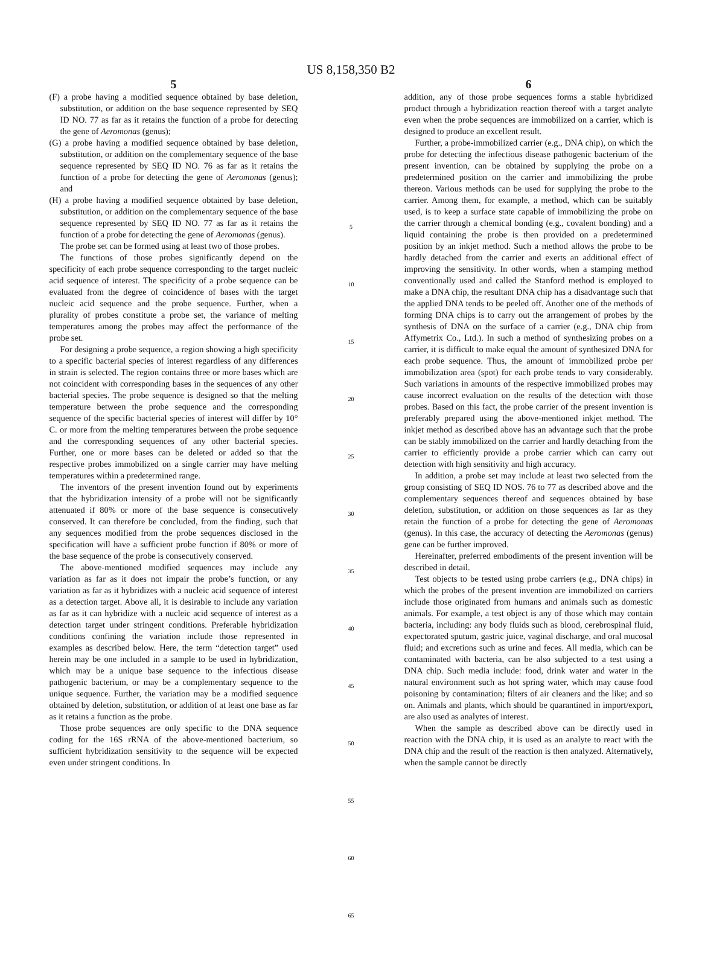US 8,158,350 B2
5
(F) a probe having a modified sequence obtained by base deletion, substitution, or addition on the base sequence represented by SEQ ID NO. 77 as far as it retains the function of a probe for detecting the gene of Aeromonas (genus);
(G) a probe having a modified sequence obtained by base deletion, substitution, or addition on the complementary sequence of the base sequence represented by SEQ ID NO. 76 as far as it retains the function of a probe for detecting the gene of Aeromonas (genus); and
(H) a probe having a modified sequence obtained by base deletion, substitution, or addition on the complementary sequence of the base sequence represented by SEQ ID NO. 77 as far as it retains the function of a probe for detecting the gene of Aeromonas (genus).
The probe set can be formed using at least two of those probes.
The functions of those probes significantly depend on the specificity of each probe sequence corresponding to the target nucleic acid sequence of interest. The specificity of a probe sequence can be evaluated from the degree of coincidence of bases with the target nucleic acid sequence and the probe sequence. Further, when a plurality of probes constitute a probe set, the variance of melting temperatures among the probes may affect the performance of the probe set.
For designing a probe sequence, a region showing a high specificity to a specific bacterial species of interest regardless of any differences in strain is selected. The region contains three or more bases which are not coincident with corresponding bases in the sequences of any other bacterial species. The probe sequence is designed so that the melting temperature between the probe sequence and the corresponding sequence of the specific bacterial species of interest will differ by 10° C. or more from the melting temperatures between the probe sequence and the corresponding sequences of any other bacterial species. Further, one or more bases can be deleted or added so that the respective probes immobilized on a single carrier may have melting temperatures within a predetermined range.
The inventors of the present invention found out by experiments that the hybridization intensity of a probe will not be significantly attenuated if 80% or more of the base sequence is consecutively conserved. It can therefore be concluded, from the finding, such that any sequences modified from the probe sequences disclosed in the specification will have a sufficient probe function if 80% or more of the base sequence of the probe is consecutively conserved.
The above-mentioned modified sequences may include any variation as far as it does not impair the probe’s function, or any variation as far as it hybridizes with a nucleic acid sequence of interest as a detection target. Above all, it is desirable to include any variation as far as it can hybridize with a nucleic acid sequence of interest as a detection target under stringent conditions. Preferable hybridization conditions confining the variation include those represented in examples as described below. Here, the term “detection target” used herein may be one included in a sample to be used in hybridization, which may be a unique base sequence to the infectious disease pathogenic bacterium, or may be a complementary sequence to the unique sequence. Further, the variation may be a modified sequence obtained by deletion, substitution, or addition of at least one base as far as it retains a function as the probe.
Those probe sequences are only specific to the DNA sequence coding for the 16S rRNA of the above-mentioned bacterium, so sufficient hybridization sensitivity to the sequence will be expected even under stringent conditions. In
5
10
15
20
25
30
35
40
45
50
55
60
65
6
addition, any of those probe sequences forms a stable hybridized product through a hybridization reaction thereof with a target analyte even when the probe sequences are immobilized on a carrier, which is designed to produce an excellent result.
Further, a probe-immobilized carrier (e.g., DNA chip), on which the probe for detecting the infectious disease pathogenic bacterium of the present invention, can be obtained by supplying the probe on a predetermined position on the carrier and immobilizing the probe thereon. Various methods can be used for supplying the probe to the carrier. Among them, for example, a method, which can be suitably used, is to keep a surface state capable of immobilizing the probe on the carrier through a chemical bonding (e.g., covalent bonding) and a liquid containing the probe is then provided on a predetermined position by an inkjet method. Such a method allows the probe to be hardly detached from the carrier and exerts an additional effect of improving the sensitivity. In other words, when a stamping method conventionally used and called the Stanford method is employed to make a DNA chip, the resultant DNA chip has a disadvantage such that the applied DNA tends to be peeled off. Another one of the methods of forming DNA chips is to carry out the arrangement of probes by the synthesis of DNA on the surface of a carrier (e.g., DNA chip from Affymetrix Co., Ltd.). In such a method of synthesizing probes on a carrier, it is difficult to make equal the amount of synthesized DNA for each probe sequence. Thus, the amount of immobilized probe per immobilization area (spot) for each probe tends to vary considerably. Such variations in amounts of the respective immobilized probes may cause incorrect evaluation on the results of the detection with those probes. Based on this fact, the probe carrier of the present invention is preferably prepared using the above-mentioned inkjet method. The inkjet method as described above has an advantage such that the probe can be stably immobilized on the carrier and hardly detaching from the carrier to efficiently provide a probe carrier which can carry out detection with high sensitivity and high accuracy.
In addition, a probe set may include at least two selected from the group consisting of SEQ ID NOS. 76 to 77 as described above and the complementary sequences thereof and sequences obtained by base deletion, substitution, or addition on those sequences as far as they retain the function of a probe for detecting the gene of Aeromonas (genus). In this case, the accuracy of detecting the Aeromonas (genus) gene can be further improved.
Hereinafter, preferred embodiments of the present invention will be described in detail.
Test objects to be tested using probe carriers (e.g., DNA chips) in which the probes of the present invention are immobilized on carriers include those originated from humans and animals such as domestic animals. For example, a test object is any of those which may contain bacteria, including: any body fluids such as blood, cerebrospinal fluid, expectorated sputum, gastric juice, vaginal discharge, and oral mucosal fluid; and excretions such as urine and feces. All media, which can be contaminated with bacteria, can be also subjected to a test using a DNA chip. Such media include: food, drink water and water in the natural environment such as hot spring water, which may cause food poisoning by contamination; filters of air cleaners and the like; and so on. Animals and plants, which should be quarantined in import/export, are also used as analytes of interest.
When the sample as described above can be directly used in reaction with the DNA chip, it is used as an analyte to react with the DNA chip and the result of the reaction is then analyzed. Alternatively, when the sample cannot be directly